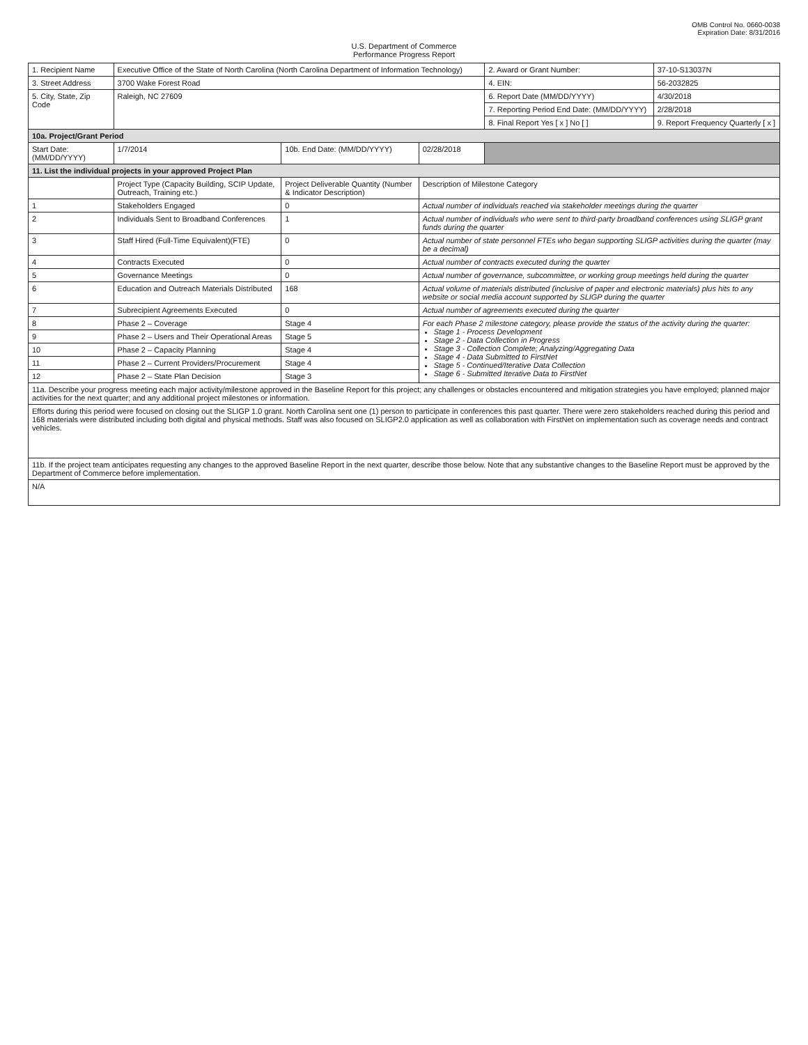OMB Control No. 0660-0038
Expiration Date: 8/31/2016
U.S. Department of Commerce
Performance Progress Report
| 1. Recipient Name | Executive Office of the State of North Carolina (North Carolina Department of Information Technology) | | | 2. Award or Grant Number: | 37-10-S13037N |
| 3. Street Address | 3700 Wake Forest Road | | | 4. EIN: | 56-2032825 |
| 5. City, State, Zip Code | Raleigh, NC 27609 | | | 6. Report Date (MM/DD/YYYY) | 4/30/2018 |
| | | | | 7. Reporting Period End Date: (MM/DD/YYYY) | 2/28/2018 |
| | | | | 8. Final Report Yes [ x ] No [ ] | 9. Report Frequency Quarterly [ x ] |
| 10a. Project/Grant Period | | | | | |
| Start Date: (MM/DD/YYYY) | 1/7/2014 | 10b. End Date: (MM/DD/YYYY) | 02/28/2018 | | |
| 11. List the individual projects in your approved Project Plan | | | | | |
| | Project Type (Capacity Building, SCIP Update, Outreach, Training etc.) | Project Deliverable Quantity (Number & Indicator Description) | Description of Milestone Category | | |
| 1 | Stakeholders Engaged | 0 | Actual number of individuals reached via stakeholder meetings during the quarter | | |
| 2 | Individuals Sent to Broadband Conferences | 1 | Actual number of individuals who were sent to third-party broadband conferences using SLIGP grant funds during the quarter | | |
| 3 | Staff Hired (Full-Time Equivalent)(FTE) | 0 | Actual number of state personnel FTEs who began supporting SLIGP activities during the quarter (may be a decimal) | | |
| 4 | Contracts Executed | 0 | Actual number of contracts executed during the quarter | | |
| 5 | Governance Meetings | 0 | Actual number of governance, subcommittee, or working group meetings held during the quarter | | |
| 6 | Education and Outreach Materials Distributed | 168 | Actual volume of materials distributed (inclusive of paper and electronic materials) plus hits to any website or social media account supported by SLIGP during the quarter | | |
| 7 | Subrecipient Agreements Executed | 0 | Actual number of agreements executed during the quarter | | |
| 8 | Phase 2 – Coverage | Stage 4 | For each Phase 2 milestone category, please provide the status of the activity during the quarter: Stage 1 - Process Development Stage 2 - Data Collection in Progress Stage 3 - Collection Complete; Analyzing/Aggregating Data Stage 4 - Data Submitted to FirstNet Stage 5 - Continued/Iterative Data Collection Stage 6 - Submitted Iterative Data to FirstNet | | |
| 9 | Phase 2 – Users and Their Operational Areas | Stage 5 | | | |
| 10 | Phase 2 – Capacity Planning | Stage 4 | | | |
| 11 | Phase 2 – Current Providers/Procurement | Stage 4 | | | |
| 12 | Phase 2 – State Plan Decision | Stage 3 | | | |
| 11a. Describe your progress meeting each major activity/milestone approved in the Baseline Report for this project; any challenges or obstacles encountered and mitigation strategies you have employed; planned major activities for the next quarter; and any additional project milestones or information. | | | | | |
| Efforts during this period were focused on closing out the SLIGP 1.0 grant. North Carolina sent one (1) person to participate in conferences this past quarter. There were zero stakeholders reached during this period and 168 materials were distributed including both digital and physical methods. Staff was also focused on SLIGP2.0 application as well as collaboration with FirstNet on implementation such as coverage needs and contract vehicles. | | | | | |
| 11b. If the project team anticipates requesting any changes to the approved Baseline Report in the next quarter, describe those below. Note that any substantive changes to the Baseline Report must be approved by the Department of Commerce before implementation. | | | | | |
| N/A | | | | | |